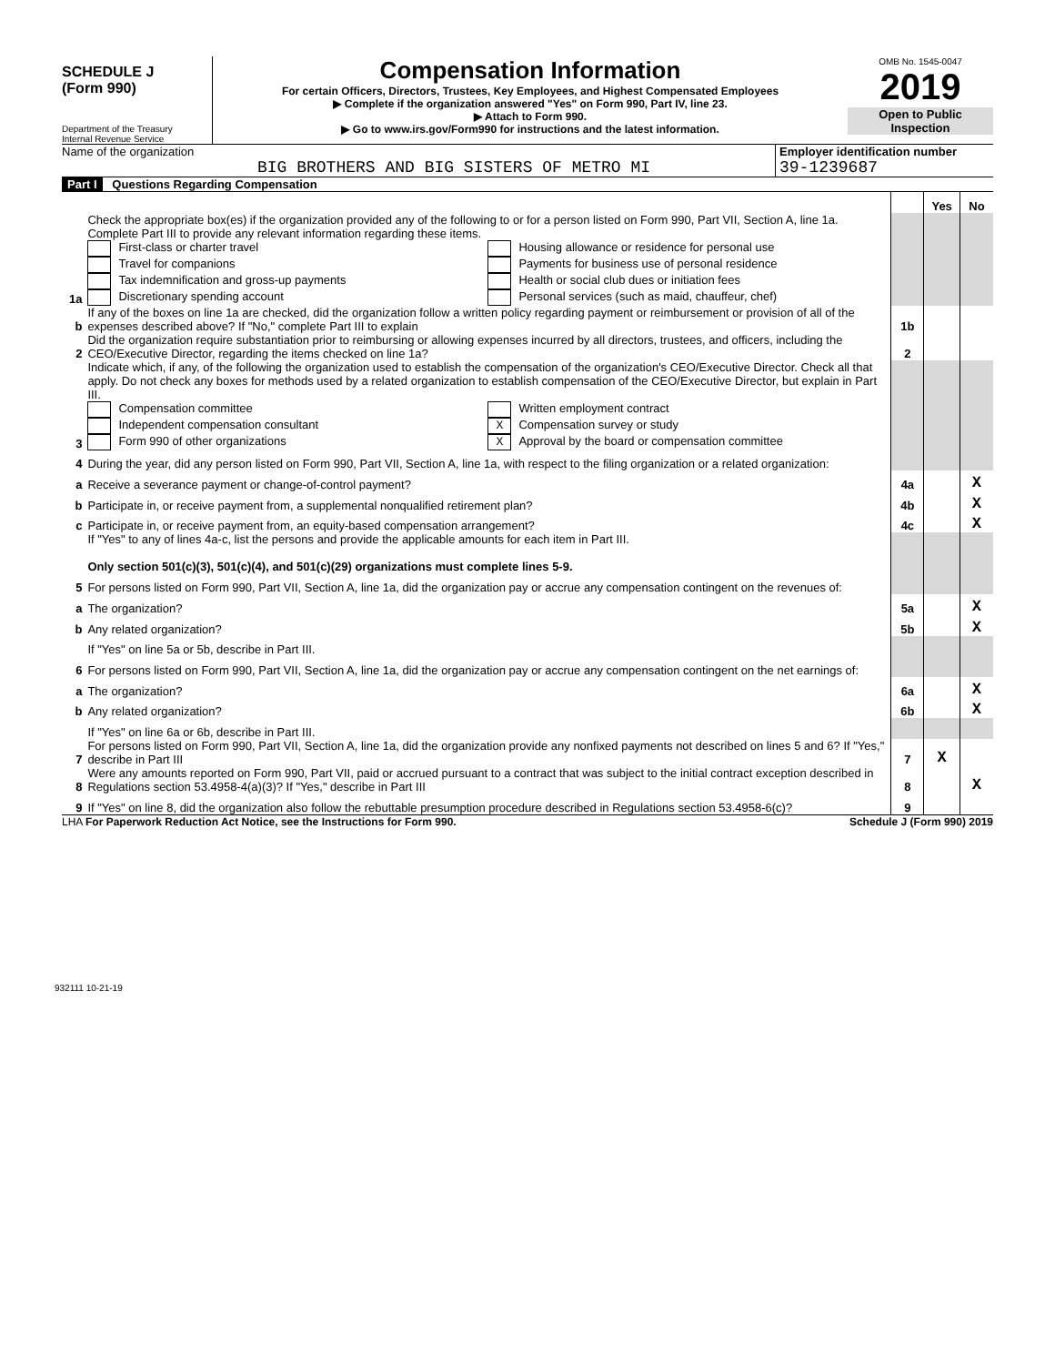SCHEDULE J
(Form 990)
Department of the Treasury
Internal Revenue Service
Compensation Information
For certain Officers, Directors, Trustees, Key Employees, and Highest Compensated Employees
▶ Complete if the organization answered "Yes" on Form 990, Part IV, line 23.
▶ Attach to Form 990.
▶ Go to www.irs.gov/Form990 for instructions and the latest information.
OMB No. 1545-0047
2019
Open to Public Inspection
Name of the organization
BIG BROTHERS AND BIG SISTERS OF METRO MI
Employer identification number
39-1239687
Part I Questions Regarding Compensation
| | | | Yes | No |
| 1a | Check the appropriate box(es) if the organization provided any of the following to or for a person listed on Form 990, Part VII, Section A, line 1a. Complete Part III to provide any relevant information regarding these items. First-class or charter travel Housing allowance or residence for personal use Travel for companions Payments for business use of personal residence Tax indemnification and gross-up payments Health or social club dues or initiation fees Discretionary spending account Personal services (such as maid, chauffeur, chef) | | | |
| b | If any of the boxes on line 1a are checked, did the organization follow a written policy regarding payment or reimbursement or provision of all of the expenses described above? If "No," complete Part III to explain | 1b | | |
| 2 | Did the organization require substantiation prior to reimbursing or allowing expenses incurred by all directors, trustees, and officers, including the CEO/Executive Director, regarding the items checked on line 1a? | 2 | | |
| 3 | Indicate which, if any, of the following the organization used to establish the compensation of the organization's CEO/Executive Director. Check all that apply. Do not check any boxes for methods used by a related organization to establish compensation of the CEO/Executive Director, but explain in Part III. Compensation committee Written employment contract Independent compensation consultant X Compensation survey or study Form 990 of other organizations X Approval by the board or compensation committee | | | |
| 4 | During the year, did any person listed on Form 990, Part VII, Section A, line 1a, with respect to the filing organization or a related organization: | | | |
| a | Receive a severance payment or change-of-control payment? | 4a | | X |
| b | Participate in, or receive payment from, a supplemental nonqualified retirement plan? | 4b | | X |
| c | Participate in, or receive payment from, an equity-based compensation arrangement? | 4c | | X |
| | If "Yes" to any of lines 4a-c, list the persons and provide the applicable amounts for each item in Part III. Only section 501(c)(3), 501(c)(4), and 501(c)(29) organizations must complete lines 5-9. | | | |
| 5 | For persons listed on Form 990, Part VII, Section A, line 1a, did the organization pay or accrue any compensation contingent on the revenues of: | | | |
| a | The organization? | 5a | | X |
| b | Any related organization? | 5b | | X |
| | If "Yes" on line 5a or 5b, describe in Part III. | | | |
| 6 | For persons listed on Form 990, Part VII, Section A, line 1a, did the organization pay or accrue any compensation contingent on the net earnings of: | | | |
| a | The organization? | 6a | | X |
| b | Any related organization? | 6b | | X |
| | If "Yes" on line 6a or 6b, describe in Part III. | | | |
| 7 | For persons listed on Form 990, Part VII, Section A, line 1a, did the organization provide any nonfixed payments not described on lines 5 and 6? If "Yes," describe in Part III | 7 | X | |
| 8 | Were any amounts reported on Form 990, Part VII, paid or accrued pursuant to a contract that was subject to the initial contract exception described in Regulations section 53.4958-4(a)(3)? If "Yes," describe in Part III | 8 | | X |
| 9 | If "Yes" on line 8, did the organization also follow the rebuttable presumption procedure described in Regulations section 53.4958-6(c)? | 9 | | |
LHA For Paperwork Reduction Act Notice, see the Instructions for Form 990. Schedule J (Form 990) 2019
932111 10-21-19